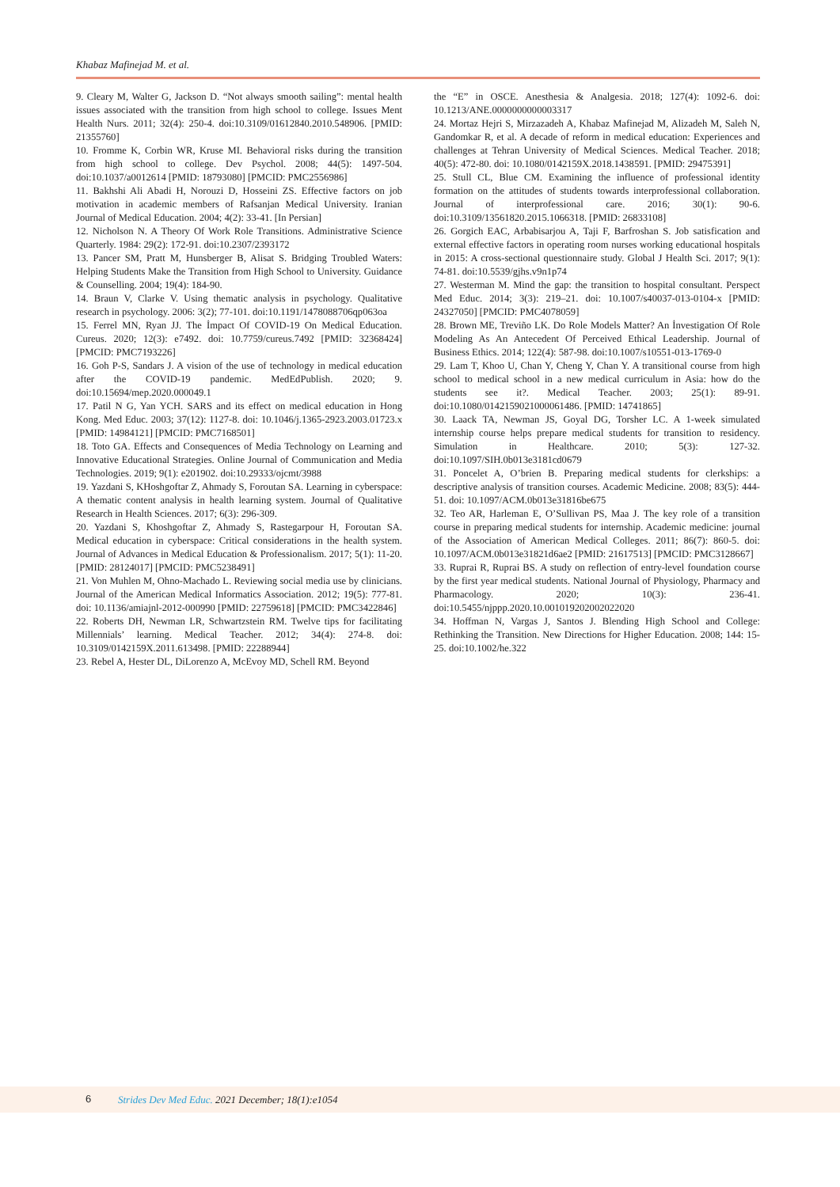Khabaz Mafinejad M. et al.
9. Cleary M, Walter G, Jackson D. “Not always smooth sailing”: mental health issues associated with the transition from high school to college. Issues Ment Health Nurs. 2011; 32(4): 250-4. doi:10.3109/01612840.2010.548906. [PMID: 21355760]
10. Fromme K, Corbin WR, Kruse MI. Behavioral risks during the transition from high school to college. Dev Psychol. 2008; 44(5): 1497-504. doi:10.1037/a0012614 [PMID: 18793080] [PMCID: PMC2556986]
11. Bakhshi Ali Abadi H, Norouzi D, Hosseini ZS. Effective factors on job motivation in academic members of Rafsanjan Medical University. Iranian Journal of Medical Education. 2004; 4(2): 33-41. [In Persian]
12. Nicholson N. A Theory Of Work Role Transitions. Administrative Science Quarterly. 1984: 29(2): 172-91. doi:10.2307/2393172
13. Pancer SM, Pratt M, Hunsberger B, Alisat S. Bridging Troubled Waters: Helping Students Make the Transition from High School to University. Guidance & Counselling. 2004; 19(4): 184-90.
14. Braun V, Clarke V. Using thematic analysis in psychology. Qualitative research in psychology. 2006: 3(2); 77-101. doi:10.1191/1478088706qp063oa
15. Ferrel MN, Ryan JJ. The İmpact Of COVID-19 On Medical Education. Cureus. 2020; 12(3): e7492. doi: 10.7759/cureus.7492 [PMID: 32368424] [PMCID: PMC7193226]
16. Goh P-S, Sandars J. A vision of the use of technology in medical education after the COVID-19 pandemic. MedEdPublish. 2020; 9. doi:10.15694/mep.2020.000049.1
17. Patil N G, Yan YCH. SARS and its effect on medical education in Hong Kong. Med Educ. 2003; 37(12): 1127-8. doi: 10.1046/j.1365-2923.2003.01723.x [PMID: 14984121] [PMCID: PMC7168501]
18. Toto GA. Effects and Consequences of Media Technology on Learning and Innovative Educational Strategies. Online Journal of Communication and Media Technologies. 2019; 9(1): e201902. doi:10.29333/ojcmt/3988
19. Yazdani S, KHoshgoftar Z, Ahmady S, Foroutan SA. Learning in cyberspace: A thematic content analysis in health learning system. Journal of Qualitative Research in Health Sciences. 2017; 6(3): 296-309.
20. Yazdani S, Khoshgoftar Z, Ahmady S, Rastegarpour H, Foroutan SA. Medical education in cyberspace: Critical considerations in the health system. Journal of Advances in Medical Education & Professionalism. 2017; 5(1): 11-20. [PMID: 28124017] [PMCID: PMC5238491]
21. Von Muhlen M, Ohno-Machado L. Reviewing social media use by clinicians. Journal of the American Medical Informatics Association. 2012; 19(5): 777-81. doi: 10.1136/amiajnl-2012-000990 [PMID: 22759618] [PMCID: PMC3422846]
22. Roberts DH, Newman LR, Schwartzstein RM. Twelve tips for facilitating Millennials’ learning. Medical Teacher. 2012; 34(4): 274-8. doi: 10.3109/0142159X.2011.613498. [PMID: 22288944]
23. Rebel A, Hester DL, DiLorenzo A, McEvoy MD, Schell RM. Beyond
the “E” in OSCE. Anesthesia & Analgesia. 2018; 127(4): 1092-6. doi: 10.1213/ANE.0000000000003317
24. Mortaz Hejri S, Mirzazadeh A, Khabaz Mafinejad M, Alizadeh M, Saleh N, Gandomkar R, et al. A decade of reform in medical education: Experiences and challenges at Tehran University of Medical Sciences. Medical Teacher. 2018; 40(5): 472-80. doi: 10.1080/0142159X.2018.1438591. [PMID: 29475391]
25. Stull CL, Blue CM. Examining the influence of professional identity formation on the attitudes of students towards interprofessional collaboration. Journal of interprofessional care. 2016; 30(1): 90-6. doi:10.3109/13561820.2015.1066318. [PMID: 26833108]
26. Gorgich EAC, Arbabisarjou A, Taji F, Barfroshan S. Job satisfication and external effective factors in operating room nurses working educational hospitals in 2015: A cross-sectional questionnaire study. Global J Health Sci. 2017; 9(1): 74-81. doi:10.5539/gjhs.v9n1p74
27. Westerman M. Mind the gap: the transition to hospital consultant. Perspect Med Educ. 2014; 3(3): 219–21. doi: 10.1007/s40037-013-0104-x [PMID: 24327050] [PMCID: PMC4078059]
28. Brown ME, Treviño LK. Do Role Models Matter? An İnvestigation Of Role Modeling As An Antecedent Of Perceived Ethical Leadership. Journal of Business Ethics. 2014; 122(4): 587-98. doi:10.1007/s10551-013-1769-0
29. Lam T, Khoo U, Chan Y, Cheng Y, Chan Y. A transitional course from high school to medical school in a new medical curriculum in Asia: how do the students see it?. Medical Teacher. 2003; 25(1): 89-91. doi:10.1080/0142159021000061486. [PMID: 14741865]
30. Laack TA, Newman JS, Goyal DG, Torsher LC. A 1-week simulated internship course helps prepare medical students for transition to residency. Simulation in Healthcare. 2010; 5(3): 127-32. doi:10.1097/SIH.0b013e3181cd0679
31. Poncelet A, O’brien B. Preparing medical students for clerkships: a descriptive analysis of transition courses. Academic Medicine. 2008; 83(5): 444-51. doi: 10.1097/ACM.0b013e31816be675
32. Teo AR, Harleman E, O’Sullivan PS, Maa J. The key role of a transition course in preparing medical students for internship. Academic medicine: journal of the Association of American Medical Colleges. 2011; 86(7): 860-5. doi: 10.1097/ACM.0b013e31821d6ae2 [PMID: 21617513] [PMCID: PMC3128667]
33. Ruprai R, Ruprai BS. A study on reflection of entry-level foundation course by the first year medical students. National Journal of Physiology, Pharmacy and Pharmacology. 2020; 10(3): 236-41. doi:10.5455/njppp.2020.10.001019202002022020
34. Hoffman N, Vargas J, Santos J. Blending High School and College: Rethinking the Transition. New Directions for Higher Education. 2008; 144: 15-25. doi:10.1002/he.322
6 Strides Dev Med Educ. 2021 December; 18(1):e1054